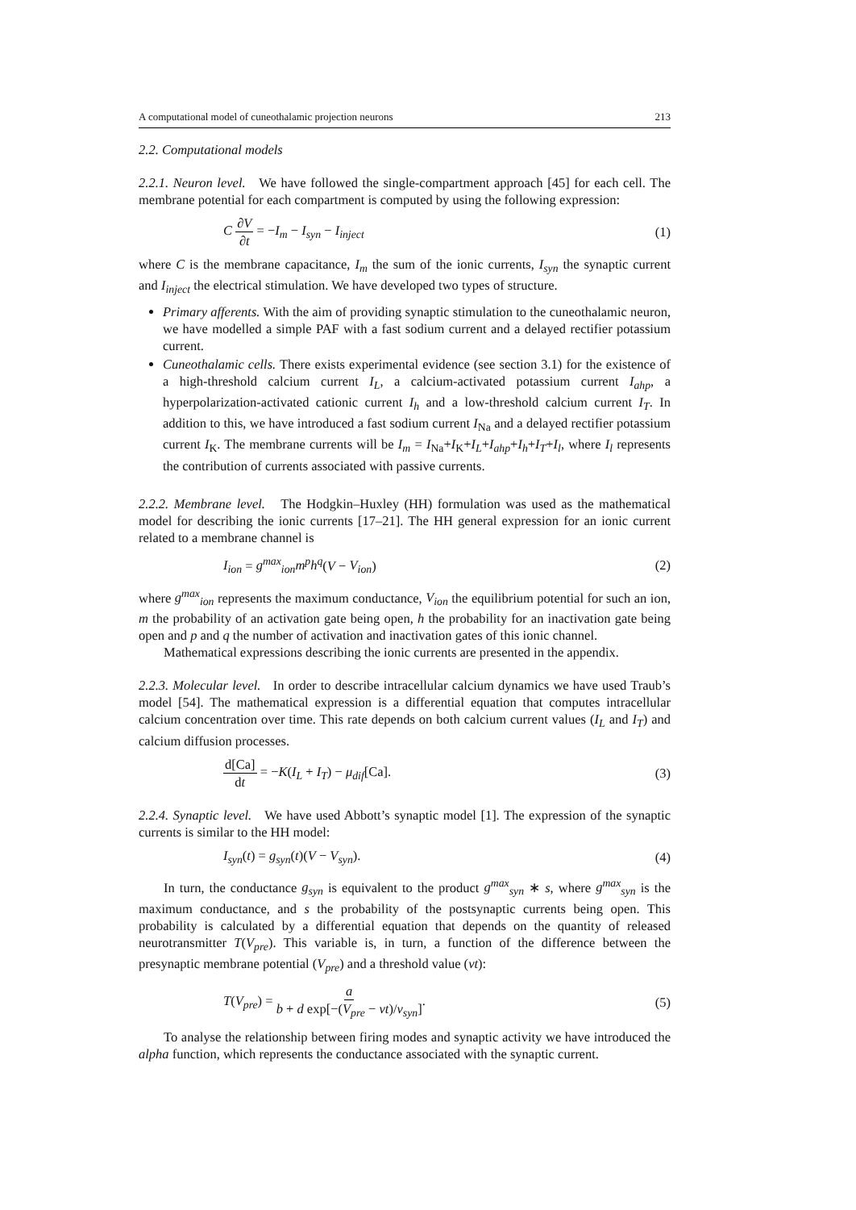A computational model of cuneothalamic projection neurons 213
2.2. Computational models
2.2.1. Neuron level. We have followed the single-compartment approach [45] for each cell. The membrane potential for each compartment is computed by using the following expression:
C ∂V ∂t = −I<sub>m</sub> − I<sub>syn</sub> − I<sub>inject</sub> (1)
where C is the membrane capacitance, I<sub>m</sub> the sum of the ionic currents, I<sub>syn</sub> the synaptic current and I<sub>inject</sub> the electrical stimulation. We have developed two types of structure.
Primary afferents. With the aim of providing synaptic stimulation to the cuneothalamic neuron, we have modelled a simple PAF with a fast sodium current and a delayed rectifier potassium current.
Cuneothalamic cells. There exists experimental evidence (see section 3.1) for the existence of a high-threshold calcium current I<sub>L</sub>, a calcium-activated potassium current I<sub>ahp</sub>, a hyperpolarization-activated cationic current I<sub>h</sub> and a low-threshold calcium current I<sub>T</sub>. In addition to this, we have introduced a fast sodium current I<sub>Na</sub> and a delayed rectifier potassium current I<sub>K</sub>. The membrane currents will be I<sub>m</sub> = I<sub>Na</sub>+I<sub>K</sub>+I<sub>L</sub>+I<sub>ahp</sub>+I<sub>h</sub>+I<sub>T</sub>+I<sub>l</sub>, where I<sub>l</sub> represents the contribution of currents associated with passive currents.
2.2.2. Membrane level. The Hodgkin–Huxley (HH) formulation was used as the mathematical model for describing the ionic currents [17–21]. The HH general expression for an ionic current related to a membrane channel is
I<sub>ion</sub> = g<sup>max</sup><sub>ion</sub>m<sup>p</sup>h<sup>q</sup>(V − V<sub>ion</sub>) (2)
where g<sup>max</sup><sub>ion</sub> represents the maximum conductance, V<sub>ion</sub> the equilibrium potential for such an ion, m the probability of an activation gate being open, h the probability for an inactivation gate being open and p and q the number of activation and inactivation gates of this ionic channel.
Mathematical expressions describing the ionic currents are presented in the appendix.
2.2.3. Molecular level. In order to describe intracellular calcium dynamics we have used Traub’s model [54]. The mathematical expression is a differential equation that computes intracellular calcium concentration over time. This rate depends on both calcium current values (I<sub>L</sub> and I<sub>T</sub>) and calcium diffusion processes.
d[Ca] dt = −K(I<sub>L</sub> + I<sub>T</sub>) − μ<sub>dif</sub>[Ca]. (3)
2.2.4. Synaptic level. We have used Abbott’s synaptic model [1]. The expression of the synaptic currents is similar to the HH model:
I<sub>syn</sub>(t) = g<sub>syn</sub>(t)(V − V<sub>syn</sub>). (4)
In turn, the conductance g<sub>syn</sub> is equivalent to the product g<sup>max</sup><sub>syn</sub> ∗ s, where g<sup>max</sup><sub>syn</sub> is the maximum conductance, and s the probability of the postsynaptic currents being open. This probability is calculated by a differential equation that depends on the quantity of released neurotransmitter T(V<sub>pre</sub>). This variable is, in turn, a function of the difference between the presynaptic membrane potential (V<sub>pre</sub>) and a threshold value (vt):
T(V<sub>pre</sub>) = a b + d exp[−(V<sub>pre</sub> − vt)/v<sub>syn</sub>]. (5)
To analyse the relationship between firing modes and synaptic activity we have introduced the alpha function, which represents the conductance associated with the synaptic current.